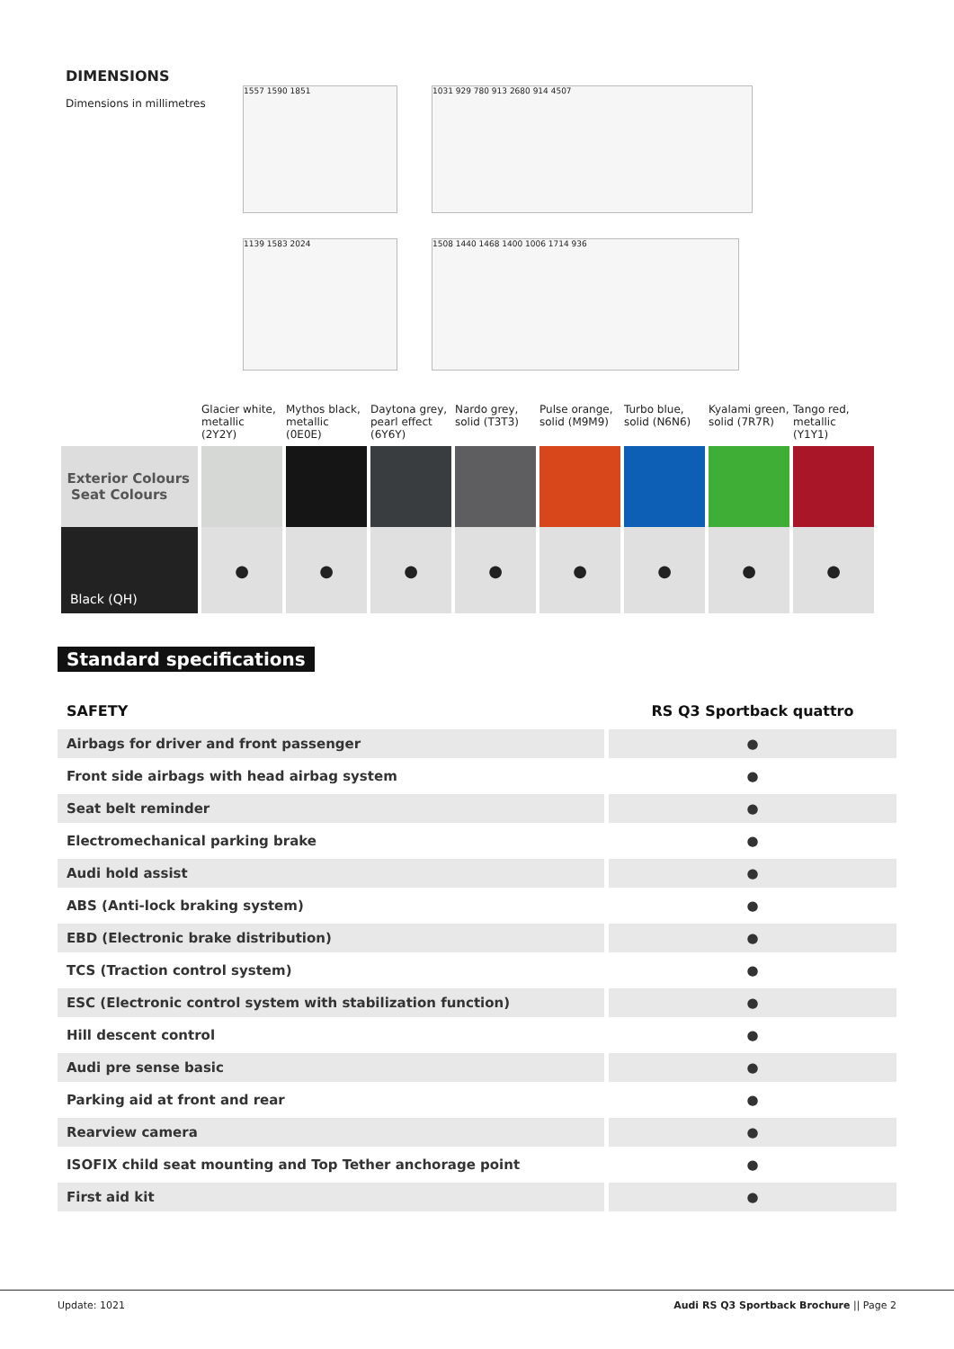DIMENSIONS
Dimensions in millimetres
1557 1590 1851 1031 929 780 913 2680 914 4507
1139 1583 2024 1508 1440 1468 1400 1006 1714 936
| | Glacier white, metallic (2Y2Y) | Mythos black, metallic (0E0E) | Daytona grey, pearl effect (6Y6Y) | Nardo grey, solid (T3T3) | Pulse orange, solid (M9M9) | Turbo blue, solid (N6N6) | Kyalami green, solid (7R7R) | Tango red, metallic (Y1Y1) |
| --- | --- | --- | --- | --- | --- | --- | --- | --- |
| Exterior Colours Seat Colours | | | | | | | | |
| Black (QH) | ● | ● | ● | ● | ● | ● | ● | ● |
Standard specifications
| SAFETY | RS Q3 Sportback quattro |
| Airbags for driver and front passenger | ● |
| Front side airbags with head airbag system | ● |
| Seat belt reminder | ● |
| Electromechanical parking brake | ● |
| Audi hold assist | ● |
| ABS (Anti-lock braking system) | ● |
| EBD (Electronic brake distribution) | ● |
| TCS (Traction control system) | ● |
| ESC (Electronic control system with stabilization function) | ● |
| Hill descent control | ● |
| Audi pre sense basic | ● |
| Parking aid at front and rear | ● |
| Rearview camera | ● |
| ISOFIX child seat mounting and Top Tether anchorage point | ● |
| First aid kit | ● |
Update: 1021 Audi RS Q3 Sportback Brochure || Page 2